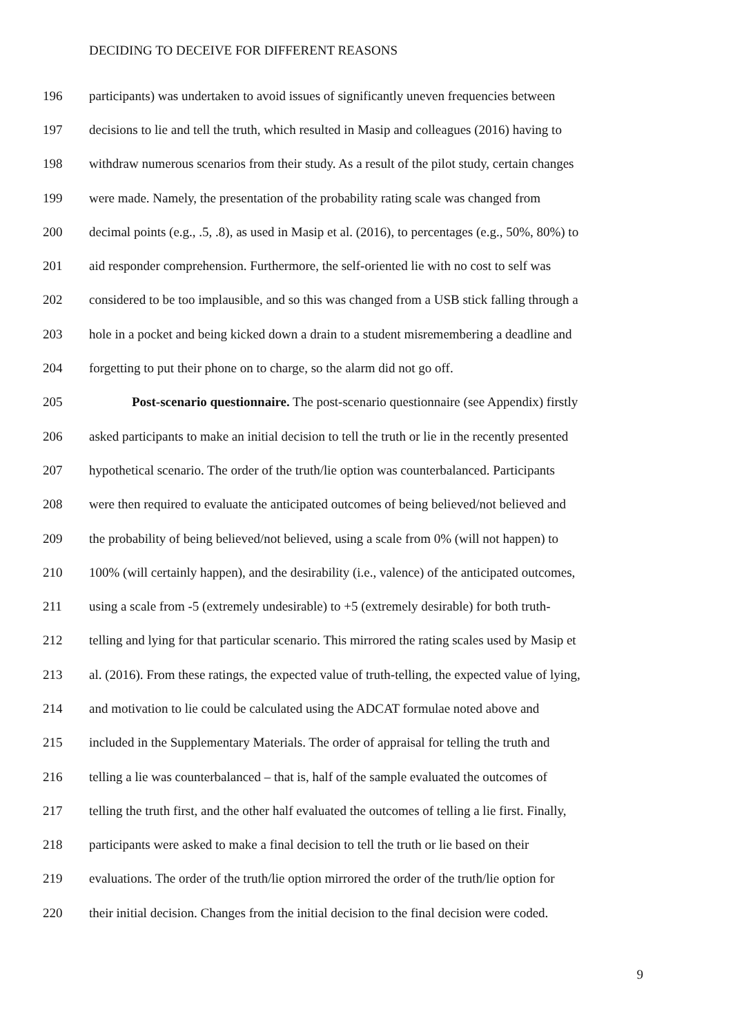DECIDING TO DECEIVE FOR DIFFERENT REASONS
196 participants) was undertaken to avoid issues of significantly uneven frequencies between
197 decisions to lie and tell the truth, which resulted in Masip and colleagues (2016) having to
198 withdraw numerous scenarios from their study. As a result of the pilot study, certain changes
199 were made. Namely, the presentation of the probability rating scale was changed from
200 decimal points (e.g., .5, .8), as used in Masip et al. (2016), to percentages (e.g., 50%, 80%) to
201 aid responder comprehension. Furthermore, the self-oriented lie with no cost to self was
202 considered to be too implausible, and so this was changed from a USB stick falling through a
203 hole in a pocket and being kicked down a drain to a student misremembering a deadline and
204 forgetting to put their phone on to charge, so the alarm did not go off.
205 Post-scenario questionnaire. The post-scenario questionnaire (see Appendix) firstly
206 asked participants to make an initial decision to tell the truth or lie in the recently presented
207 hypothetical scenario. The order of the truth/lie option was counterbalanced. Participants
208 were then required to evaluate the anticipated outcomes of being believed/not believed and
209 the probability of being believed/not believed, using a scale from 0% (will not happen) to
210 100% (will certainly happen), and the desirability (i.e., valence) of the anticipated outcomes,
211 using a scale from -5 (extremely undesirable) to +5 (extremely desirable) for both truth-
212 telling and lying for that particular scenario. This mirrored the rating scales used by Masip et
213 al. (2016). From these ratings, the expected value of truth-telling, the expected value of lying,
214 and motivation to lie could be calculated using the ADCAT formulae noted above and
215 included in the Supplementary Materials. The order of appraisal for telling the truth and
216 telling a lie was counterbalanced – that is, half of the sample evaluated the outcomes of
217 telling the truth first, and the other half evaluated the outcomes of telling a lie first. Finally,
218 participants were asked to make a final decision to tell the truth or lie based on their
219 evaluations. The order of the truth/lie option mirrored the order of the truth/lie option for
220 their initial decision. Changes from the initial decision to the final decision were coded.
9